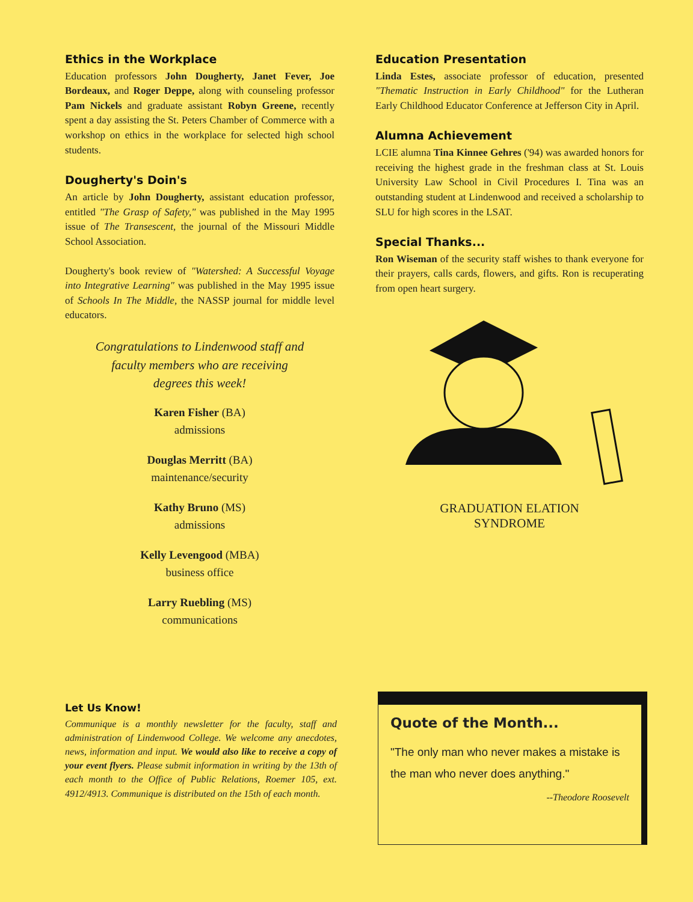Ethics in the Workplace
Education professors John Dougherty, Janet Fever, Joe Bordeaux, and Roger Deppe, along with counseling professor Pam Nickels and graduate assistant Robyn Greene, recently spent a day assisting the St. Peters Chamber of Commerce with a workshop on ethics in the workplace for selected high school students.
Dougherty's Doin's
An article by John Dougherty, assistant education professor, entitled "The Grasp of Safety," was published in the May 1995 issue of The Transescent, the journal of the Missouri Middle School Association.
Dougherty's book review of "Watershed: A Successful Voyage into Integrative Learning" was published in the May 1995 issue of Schools In The Middle, the NASSP journal for middle level educators.
Congratulations to Lindenwood staff and
faculty members who are receiving
degrees this week!
Karen Fisher (BA)
admissions
Douglas Merritt (BA)
maintenance/security
Kathy Bruno (MS)
admissions
Kelly Levengood (MBA)
business office
Larry Ruebling (MS)
communications
Education Presentation
Linda Estes, associate professor of education, presented "Thematic Instruction in Early Childhood" for the Lutheran Early Childhood Educator Conference at Jefferson City in April.
Alumna Achievement
LCIE alumna Tina Kinnee Gehres ('94) was awarded honors for receiving the highest grade in the freshman class at St. Louis University Law School in Civil Procedures I. Tina was an outstanding student at Lindenwood and received a scholarship to SLU for high scores in the LSAT.
Special Thanks...
Ron Wiseman of the security staff wishes to thank everyone for their prayers, calls cards, flowers, and gifts. Ron is recuperating from open heart surgery.
GRADUATION ELATION
SYNDROME
Let Us Know!
Communique is a monthly newsletter for the faculty, staff and administration of Lindenwood College. We welcome any anecdotes, news, information and input. We would also like to receive a copy of your event flyers. Please submit information in writing by the 13th of each month to the Office of Public Relations, Roemer 105, ext. 4912/4913. Communique is distributed on the 15th of each month.
Quote of the Month...
"The only man who never makes a mistake is the man who never does anything."
--Theodore Roosevelt